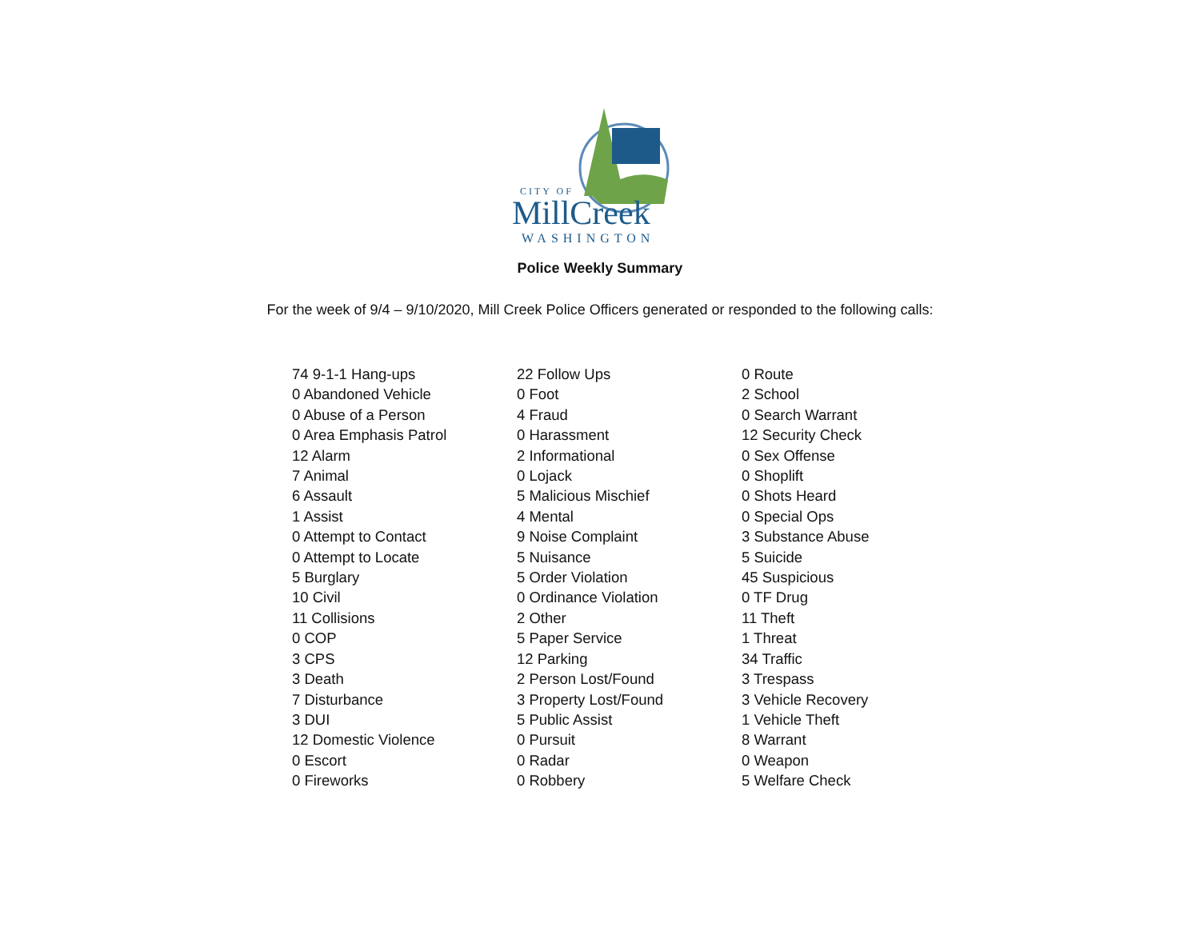CITY OF
MillCreek
WASHINGTON
Police Weekly Summary
For the week of 9/4 – 9/10/2020, Mill Creek Police Officers generated or responded to the following calls:
74 9-1-1 Hang-ups
0 Abandoned Vehicle
0 Abuse of a Person
0 Area Emphasis Patrol
12 Alarm
7 Animal
6 Assault
1 Assist
0 Attempt to Contact
0 Attempt to Locate
5 Burglary
10 Civil
11 Collisions
0 COP
3 CPS
3 Death
7 Disturbance
3 DUI
12 Domestic Violence
0 Escort
0 Fireworks
22 Follow Ups
0 Foot
4 Fraud
0 Harassment
2 Informational
0 Lojack
5 Malicious Mischief
4 Mental
9 Noise Complaint
5 Nuisance
5 Order Violation
0 Ordinance Violation
2 Other
5 Paper Service
12 Parking
2 Person Lost/Found
3 Property Lost/Found
5 Public Assist
0 Pursuit
0 Radar
0 Robbery
0 Route
2 School
0 Search Warrant
12 Security Check
0 Sex Offense
0 Shoplift
0 Shots Heard
0 Special Ops
3 Substance Abuse
5 Suicide
45 Suspicious
0 TF Drug
11 Theft
1 Threat
34 Traffic
3 Trespass
3 Vehicle Recovery
1 Vehicle Theft
8 Warrant
0 Weapon
5 Welfare Check